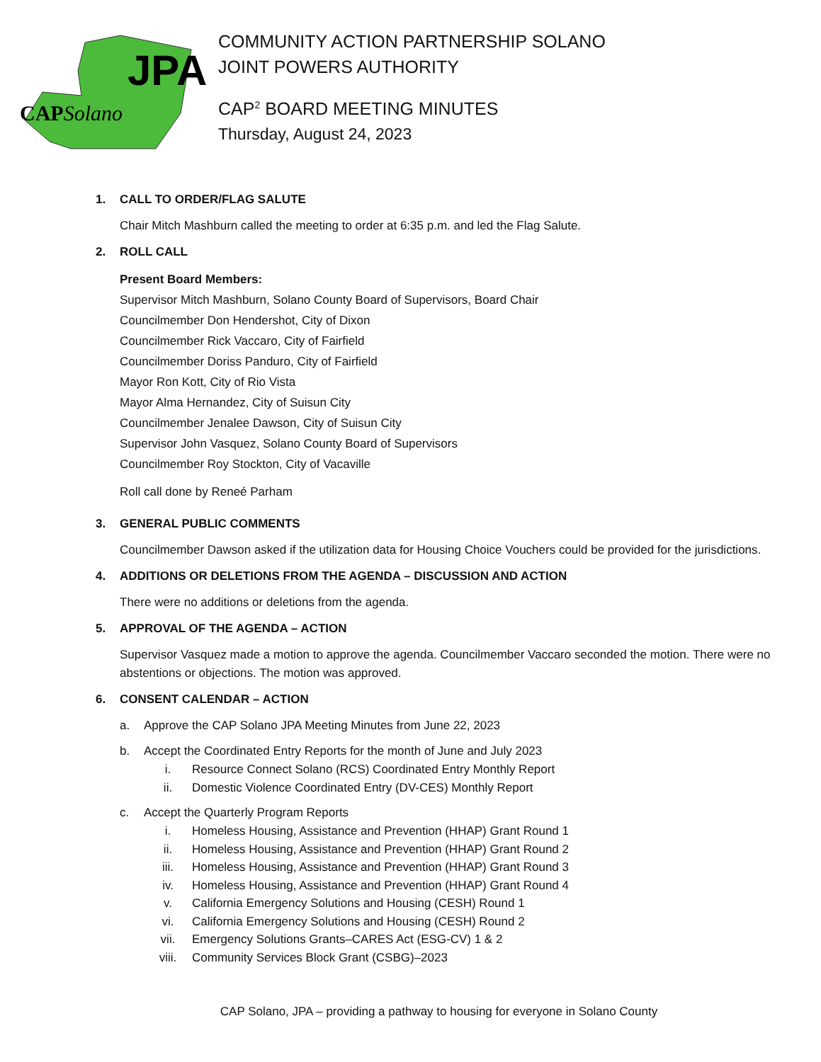JPA
CAPSolano
COMMUNITY ACTION PARTNERSHIP SOLANO
JOINT POWERS AUTHORITY
CAP<sup>2</sup> BOARD MEETING MINUTES
Thursday, August 24, 2023
1. CALL TO ORDER/FLAG SALUTE
Chair Mitch Mashburn called the meeting to order at 6:35 p.m. and led the Flag Salute.
2. ROLL CALL
Present Board Members:
Supervisor Mitch Mashburn, Solano County Board of Supervisors, Board Chair
Councilmember Don Hendershot, City of Dixon
Councilmember Rick Vaccaro, City of Fairfield
Councilmember Doriss Panduro, City of Fairfield
Mayor Ron Kott, City of Rio Vista
Mayor Alma Hernandez, City of Suisun City
Councilmember Jenalee Dawson, City of Suisun City
Supervisor John Vasquez, Solano County Board of Supervisors
Councilmember Roy Stockton, City of Vacaville
Roll call done by Reneé Parham
3. GENERAL PUBLIC COMMENTS
Councilmember Dawson asked if the utilization data for Housing Choice Vouchers could be provided for the jurisdictions.
4. ADDITIONS OR DELETIONS FROM THE AGENDA – DISCUSSION AND ACTION
There were no additions or deletions from the agenda.
5. APPROVAL OF THE AGENDA – ACTION
Supervisor Vasquez made a motion to approve the agenda. Councilmember Vaccaro seconded the motion. There were no abstentions or objections. The motion was approved.
6. CONSENT CALENDAR – ACTION
a. Approve the CAP Solano JPA Meeting Minutes from June 22, 2023
b. Accept the Coordinated Entry Reports for the month of June and July 2023
i. Resource Connect Solano (RCS) Coordinated Entry Monthly Report
ii. Domestic Violence Coordinated Entry (DV-CES) Monthly Report
c. Accept the Quarterly Program Reports
i. Homeless Housing, Assistance and Prevention (HHAP) Grant Round 1
ii. Homeless Housing, Assistance and Prevention (HHAP) Grant Round 2
iii. Homeless Housing, Assistance and Prevention (HHAP) Grant Round 3
iv. Homeless Housing, Assistance and Prevention (HHAP) Grant Round 4
v. California Emergency Solutions and Housing (CESH) Round 1
vi. California Emergency Solutions and Housing (CESH) Round 2
vii. Emergency Solutions Grants–CARES Act (ESG-CV) 1 & 2
viii. Community Services Block Grant (CSBG)–2023
CAP Solano, JPA – providing a pathway to housing for everyone in Solano County